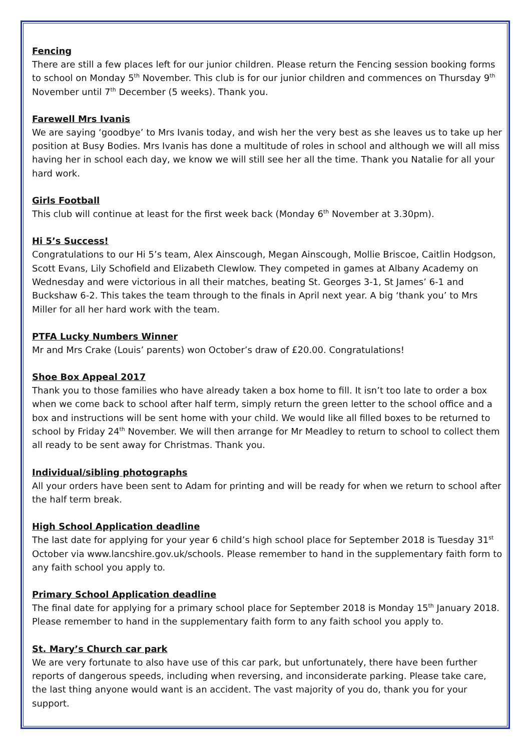Fencing
There are still a few places left for our junior children. Please return the Fencing session booking forms to school on Monday 5<sup>th</sup> November. This club is for our junior children and commences on Thursday 9<sup>th</sup> November until 7<sup>th</sup> December (5 weeks). Thank you.
Farewell Mrs Ivanis
We are saying ‘goodbye’ to Mrs Ivanis today, and wish her the very best as she leaves us to take up her position at Busy Bodies. Mrs Ivanis has done a multitude of roles in school and although we will all miss having her in school each day, we know we will still see her all the time. Thank you Natalie for all your hard work.
Girls Football
This club will continue at least for the first week back (Monday 6<sup>th</sup> November at 3.30pm).
Hi 5’s Success!
Congratulations to our Hi 5’s team, Alex Ainscough, Megan Ainscough, Mollie Briscoe, Caitlin Hodgson, Scott Evans, Lily Schofield and Elizabeth Clewlow. They competed in games at Albany Academy on Wednesday and were victorious in all their matches, beating St. Georges 3-1, St James’ 6-1 and Buckshaw 6-2. This takes the team through to the finals in April next year. A big ‘thank you’ to Mrs Miller for all her hard work with the team.
PTFA Lucky Numbers Winner
Mr and Mrs Crake (Louis’ parents) won October’s draw of £20.00. Congratulations!
Shoe Box Appeal 2017
Thank you to those families who have already taken a box home to fill. It isn’t too late to order a box when we come back to school after half term, simply return the green letter to the school office and a box and instructions will be sent home with your child. We would like all filled boxes to be returned to school by Friday 24<sup>th</sup> November. We will then arrange for Mr Meadley to return to school to collect them all ready to be sent away for Christmas. Thank you.
Individual/sibling photographs
All your orders have been sent to Adam for printing and will be ready for when we return to school after the half term break.
High School Application deadline
The last date for applying for your year 6 child’s high school place for September 2018 is Tuesday 31<sup>st</sup> October via www.lancshire.gov.uk/schools. Please remember to hand in the supplementary faith form to any faith school you apply to.
Primary School Application deadline
The final date for applying for a primary school place for September 2018 is Monday 15<sup>th</sup> January 2018. Please remember to hand in the supplementary faith form to any faith school you apply to.
St. Mary’s Church car park
We are very fortunate to also have use of this car park, but unfortunately, there have been further reports of dangerous speeds, including when reversing, and inconsiderate parking. Please take care, the last thing anyone would want is an accident. The vast majority of you do, thank you for your support.